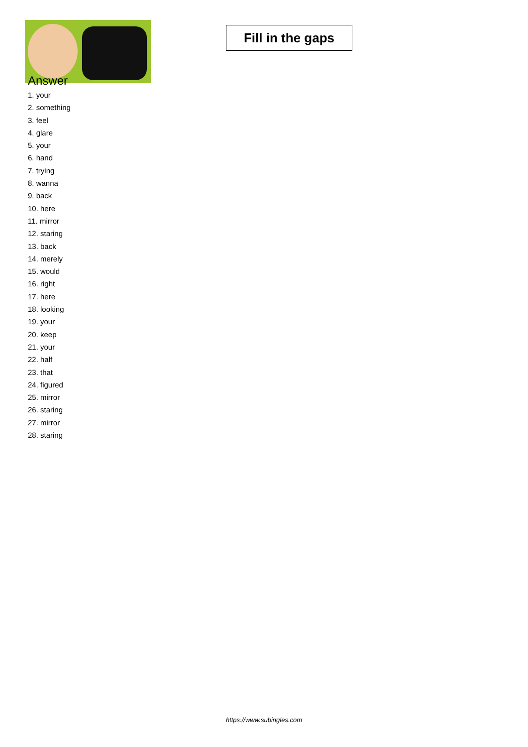Fill in the gaps
Answer
1. your
2. something
3. feel
4. glare
5. your
6. hand
7. trying
8. wanna
9. back
10. here
11. mirror
12. staring
13. back
14. merely
15. would
16. right
17. here
18. looking
19. your
20. keep
21. your
22. half
23. that
24. figured
25. mirror
26. staring
27. mirror
28. staring
https://www.subingles.com